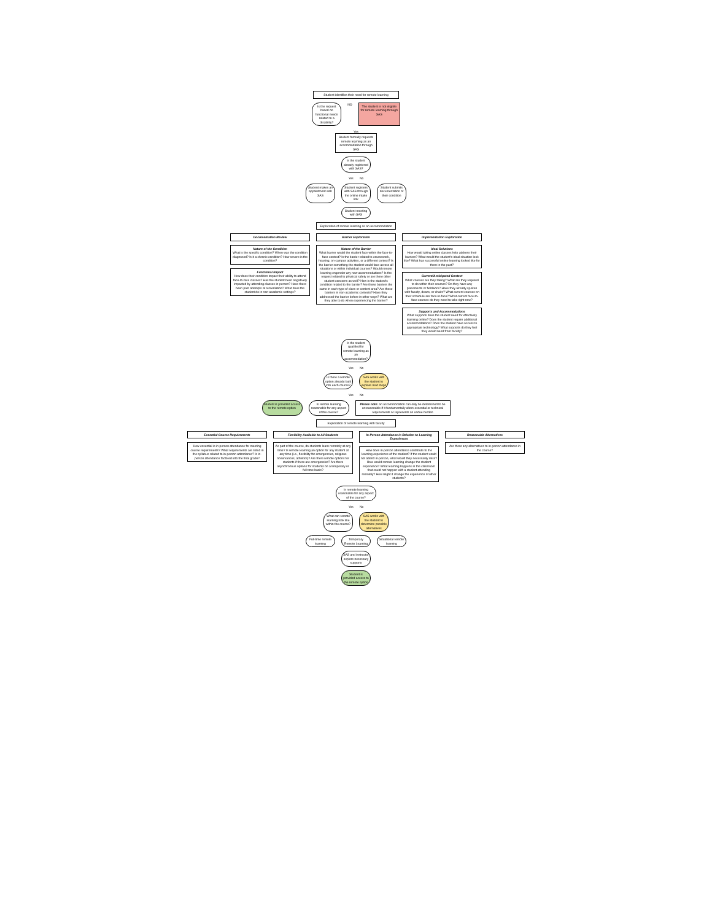Student identifies their need for remote learning
Is the request based on functional needs related to a disability?
NO
The student is not eligible for remote learning through SAS
Yes
Student formally requests remote learning as an accommodation through SAS
Is the student already registered with SAS?
Yes No
Student makes an appointment with SAS
Student registers with SAS through the online intake link
Student submits documentation of their condition
Student meeting with SAS
Exploration of remote learning as an accommodation
Documentation Review
Nature of the Condition
What is the specific condition? When was the condition diagnosed? Is it a chronic condition? How severe is the condition?
Functional Impact
How does their condition impact their ability to attend face-to-face classes? Has the student been negatively impacted by attending classes in-person? Have there been past attempts at remediation? What does the student do in non-academic settings?
Barrier Exploration
Nature of the Barrier
What barrier would the student face within the face-to-face context? Is the barrier related to coursework, housing, on-campus activities, or a different context? Is the barrier something the student would face across all situations or within individual courses? Would remote learning engender any new accommodations? Is the request related to physical safety or are there other student concerns as well? How is the student's condition related to the barrier? Are these barriers the same in each type of class or content area? Are these barriers in non-academic contexts? Have they addressed the barrier before in other ways? What are they able to do when experiencing the barrier?
Implementation Exploration
Ideal Solutions
How would taking online classes help address their barriers? What would the student's ideal situation look like? What has successful online learning looked like for them in the past?
Current/Anticipated Context
What courses are they taking? What are they required to do within their courses? Do they have any placements or fieldwork? Have they already spoken with faculty, deans, or chairs? What current courses on their schedule are face-to-face? What current face-to-face courses do they need to take right now?
Supports and Accommodations
What supports does the student need for effectively learning online? Does the student require additional accommodations? Does the student have access to appropriate technology? What supports do they feel they would need from faculty?
Is the student qualified for remote learning as an accommodation?
Yes No
Is there a remote option already built into each course?
SAS works with the student to explore next steps
Yes No
Student is provided access to the remote option
Is remote learning reasonable for any aspect of the course?
Please note: an accommodation can only be determined to be unreasonable if it fundamentally alters essential or technical requirements or represents an undue burden
Exploration of remote learning with faculty
Essential Course Requirements
How essential is in-person attendance for meeting course requirements? What requirements are listed in the syllabus related to in-person attendance? Is in-person attendance factored into the final grade?
Flexibility Available to All Students
As part of the course, do students learn remotely at any time? Is remote learning an option for any student at any time (i.e., flexibility for emergencies, religious observances, athletics)? Are there remote options for students if there are emergencies? Are there asynchronous options for students on a temporary or full-time basis?
In-Person Attendance in Relation to Learning Experiences
How does in-person attendance contribute to the learning experience of the student? If the student could not attend in-person, what would they necessarily miss? How would remote learning change the student experience? What learning happens in the classroom that could not happen with a student attending remotely? How might it change the experience of other students?
Reasonable Alternatives
Are there any alternatives to in-person attendance in the course?
Is remote learning reasonable for any aspect of the course?
Yes No
What can remote learning look like within the course?
SAS works with the student to determine possible alternatives
Full-time remote learning
Temporary Remote Learning
Situational remote learning
SAS and instructor explore necessary supports
Student is provided access to the remote option